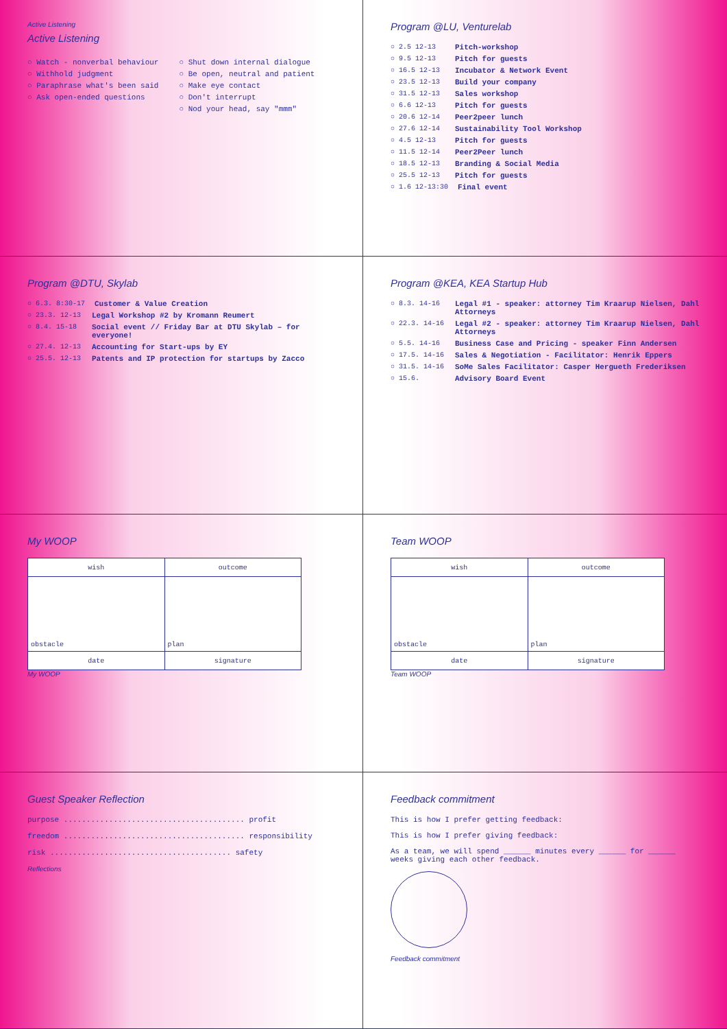Active Listening
Active Listening
○ Watch - nonverbal behaviour
○ Withhold judgment
○ Paraphrase what's been said
○ Ask open-ended questions
○ Shut down internal dialogue
○ Be open, neutral and patient
○ Make eye contact
○ Don't interrupt
○ Nod your head, say "mmm"
Program @LU, Venturelab
○ 2.5 12-13 Pitch-workshop
○ 9.5 12-13 Pitch for guests
○ 16.5 12-13 Incubator & Network Event
○ 23.5 12-13 Build your company
○ 31.5 12-13 Sales workshop
○ 6.6 12-13 Pitch for guests
○ 20.6 12-14 Peer2peer lunch
○ 27.6 12-14 Sustainability Tool Workshop
○ 4.5 12-13 Pitch for guests
○ 11.5 12-14 Peer2Peer lunch
○ 18.5 12-13 Branding & Social Media
○ 25.5 12-13 Pitch for guests
○ 1.6 12-13:30 Final event
Program @DTU, Skylab
○ 6.3. 8:30-17 Customer & Value Creation
○ 23.3. 12-13 Legal Workshop #2 by Kromann Reumert
○ 8.4. 15-18 Social event // Friday Bar at DTU Skylab – for everyone!
○ 27.4. 12-13 Accounting for Start-ups by EY
○ 25.5. 12-13 Patents and IP protection for startups by Zacco
Program @KEA, KEA Startup Hub
○ 8.3. 14-16 Legal #1 - speaker: attorney Tim Kraarup Nielsen, Dahl Attorneys
○ 22.3. 14-16 Legal #2 - speaker: attorney Tim Kraarup Nielsen, Dahl Attorneys
○ 5.5. 14-16 Business Case and Pricing - speaker Finn Andersen
○ 17.5. 14-16 Sales & Negotiation - Facilitator: Henrik Eppers
○ 31.5. 14-16 SoMe Sales Facilitator: Casper Hergueth Frederiksen
○ 15.6. Advisory Board Event
My WOOP
| wish | outcome |
| --- | --- |
| obstacle | plan |
| date | signature |
My WOOP
Team WOOP
| wish | outcome |
| --- | --- |
| obstacle | plan |
| date | signature |
Team WOOP
Guest Speaker Reflection
purpose ........................................ profit
freedom ........................................ responsibility
risk ........................................ safety
Reflections
Feedback commitment
This is how I prefer getting feedback:
This is how I prefer giving feedback:
As a team, we will spend ______ minutes every ______ for ______ weeks giving each other feedback.
Feedback commitment